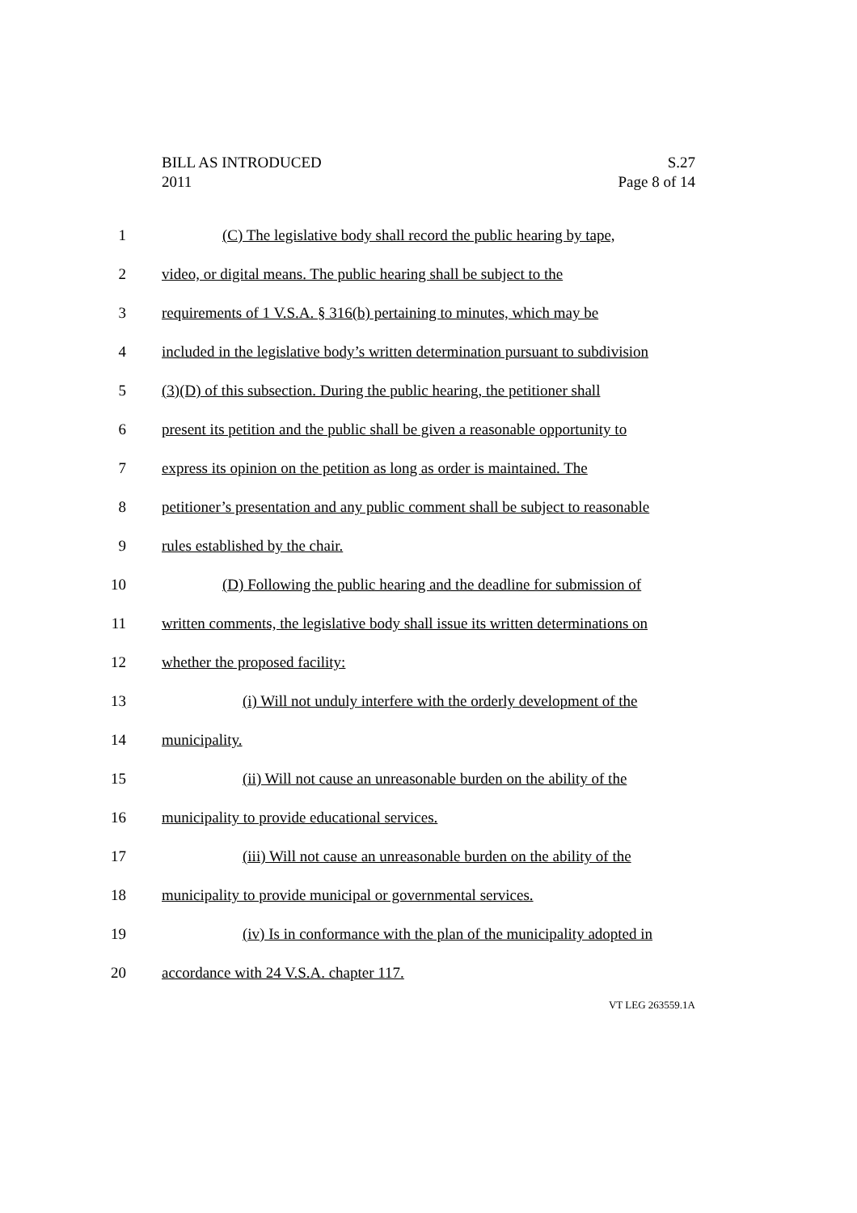BILL AS INTRODUCED S.27
2011 Page 8 of 14
1 (C) The legislative body shall record the public hearing by tape,
2 video, or digital means. The public hearing shall be subject to the
3 requirements of 1 V.S.A. § 316(b) pertaining to minutes, which may be
4 included in the legislative body’s written determination pursuant to subdivision
5 (3)(D) of this subsection. During the public hearing, the petitioner shall
6 present its petition and the public shall be given a reasonable opportunity to
7 express its opinion on the petition as long as order is maintained. The
8 petitioner’s presentation and any public comment shall be subject to reasonable
9 rules established by the chair.
10 (D) Following the public hearing and the deadline for submission of
11 written comments, the legislative body shall issue its written determinations on
12 whether the proposed facility:
13 (i) Will not unduly interfere with the orderly development of the
14 municipality.
15 (ii) Will not cause an unreasonable burden on the ability of the
16 municipality to provide educational services.
17 (iii) Will not cause an unreasonable burden on the ability of the
18 municipality to provide municipal or governmental services.
19 (iv) Is in conformance with the plan of the municipality adopted in
20 accordance with 24 V.S.A. chapter 117.
VT LEG 263559.1A